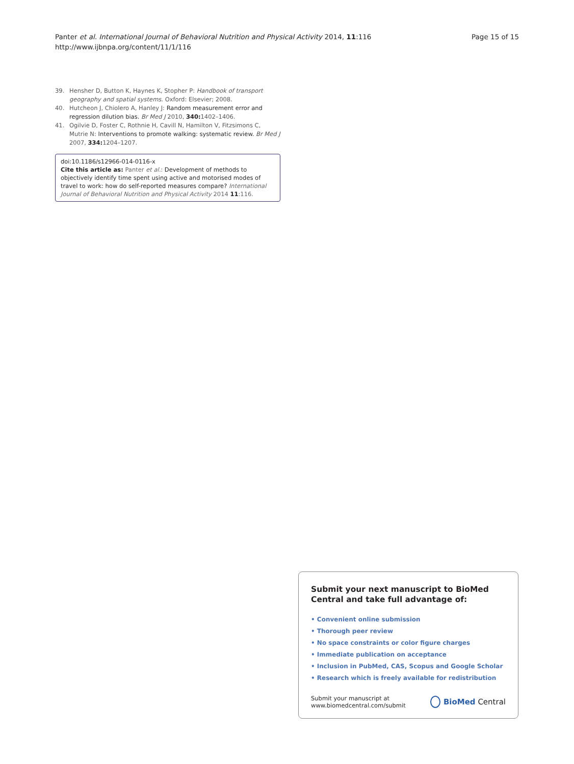Panter et al. International Journal of Behavioral Nutrition and Physical Activity 2014, 11:116
http://www.ijbnpa.org/content/11/1/116
Page 15 of 15
39. Hensher D, Button K, Haynes K, Stopher P: Handbook of transport geography and spatial systems. Oxford: Elsevier; 2008.
40. Hutcheon J, Chiolero A, Hanley J: Random measurement error and regression dilution bias. Br Med J 2010, 340: 1402–1406.
41. Ogilvie D, Foster C, Rothnie H, Cavill N, Hamilton V, Fitzsimons C, Mutrie N: Interventions to promote walking: systematic review. Br Med J 2007, 334: 1204–1207.
doi:10.1186/s12966-014-0116-x
Cite this article as: Panter et al.: Development of methods to objectively identify time spent using active and motorised modes of travel to work: how do self-reported measures compare? International Journal of Behavioral Nutrition and Physical Activity 2014 11:116.
Submit your next manuscript to BioMed Central and take full advantage of:
• Convenient online submission
• Thorough peer review
• No space constraints or color figure charges
• Immediate publication on acceptance
• Inclusion in PubMed, CAS, Scopus and Google Scholar
• Research which is freely available for redistribution
Submit your manuscript at
www.biomedcentral.com/submit
BioMed Central